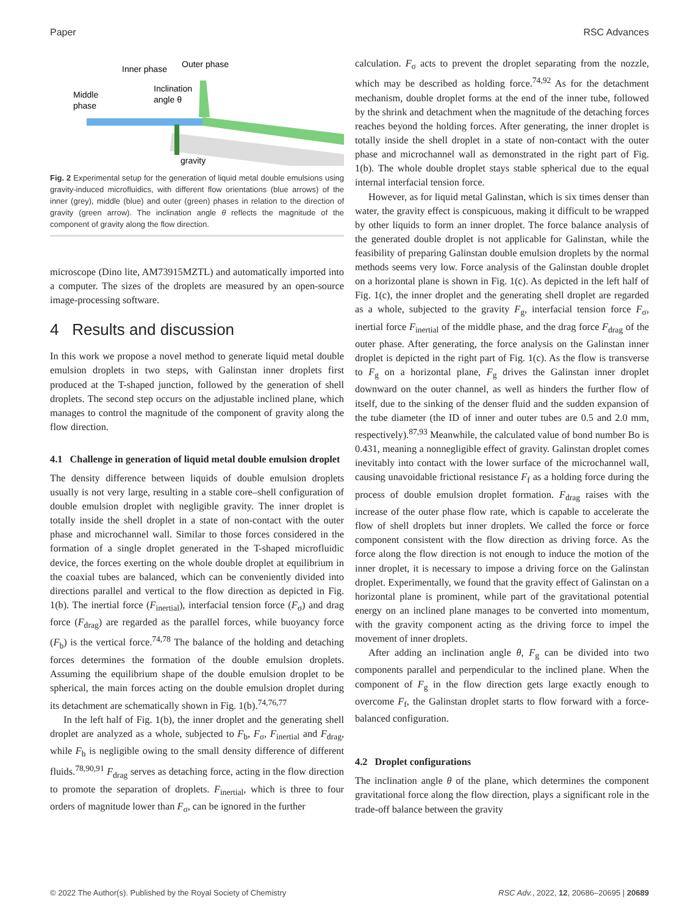Paper RSC Advances
Inner phase
Outer phase
Middle
phase
Inclination
angle θ
gravity
Fig. 2 Experimental setup for the generation of liquid metal double emulsions using gravity-induced microfluidics, with different flow orientations (blue arrows) of the inner (grey), middle (blue) and outer (green) phases in relation to the direction of gravity (green arrow). The inclination angle θ reflects the magnitude of the component of gravity along the flow direction.
microscope (Dino lite, AM73915MZTL) and automatically imported into a computer. The sizes of the droplets are measured by an open-source image-processing software.
4 Results and discussion
In this work we propose a novel method to generate liquid metal double emulsion droplets in two steps, with Galinstan inner droplets first produced at the T-shaped junction, followed by the generation of shell droplets. The second step occurs on the adjustable inclined plane, which manages to control the magnitude of the component of gravity along the flow direction.
4.1 Challenge in generation of liquid metal double emulsion droplet
The density difference between liquids of double emulsion droplets usually is not very large, resulting in a stable core–shell configuration of double emulsion droplet with negligible gravity. The inner droplet is totally inside the shell droplet in a state of non-contact with the outer phase and microchannel wall. Similar to those forces considered in the formation of a single droplet generated in the T-shaped microfluidic device, the forces exerting on the whole double droplet at equilibrium in the coaxial tubes are balanced, which can be conveniently divided into directions parallel and vertical to the flow direction as depicted in Fig. 1(b). The inertial force (F<sub>inertial</sub>), interfacial tension force (F<sub>σ</sub>) and drag force (F<sub>drag</sub>) are regarded as the parallel forces, while buoyancy force (F<sub>b</sub>) is the vertical force.<sup>74,78</sup> The balance of the holding and detaching forces determines the formation of the double emulsion droplets. Assuming the equilibrium shape of the double emulsion droplet to be spherical, the main forces acting on the double emulsion droplet during its detachment are schematically shown in Fig. 1(b).<sup>74,76,77</sup>
In the left half of Fig. 1(b), the inner droplet and the generating shell droplet are analyzed as a whole, subjected to F<sub>b</sub>, F<sub>σ</sub>, F<sub>inertial</sub> and F<sub>drag</sub>, while F<sub>b</sub> is negligible owing to the small density difference of different fluids.<sup>78,90,91</sup> F<sub>drag</sub> serves as detaching force, acting in the flow direction to promote the separation of droplets. F<sub>inertial</sub>, which is three to four orders of magnitude lower than F<sub>σ</sub>, can be ignored in the further
calculation. F<sub>σ</sub> acts to prevent the droplet separating from the nozzle, which may be described as holding force.<sup>74,92</sup> As for the detachment mechanism, double droplet forms at the end of the inner tube, followed by the shrink and detachment when the magnitude of the detaching forces reaches beyond the holding forces. After generating, the inner droplet is totally inside the shell droplet in a state of non-contact with the outer phase and microchannel wall as demonstrated in the right part of Fig. 1(b). The whole double droplet stays stable spherical due to the equal internal interfacial tension force.
However, as for liquid metal Galinstan, which is six times denser than water, the gravity effect is conspicuous, making it difficult to be wrapped by other liquids to form an inner droplet. The force balance analysis of the generated double droplet is not applicable for Galinstan, while the feasibility of preparing Galinstan double emulsion droplets by the normal methods seems very low. Force analysis of the Galinstan double droplet on a horizontal plane is shown in Fig. 1(c). As depicted in the left half of Fig. 1(c), the inner droplet and the generating shell droplet are regarded as a whole, subjected to the gravity F<sub>g</sub>, interfacial tension force F<sub>σ</sub>, inertial force F<sub>inertial</sub> of the middle phase, and the drag force F<sub>drag</sub> of the outer phase. After generating, the force analysis on the Galinstan inner droplet is depicted in the right part of Fig. 1(c). As the flow is transverse to F<sub>g</sub> on a horizontal plane, F<sub>g</sub> drives the Galinstan inner droplet downward on the outer channel, as well as hinders the further flow of itself, due to the sinking of the denser fluid and the sudden expansion of the tube diameter (the ID of inner and outer tubes are 0.5 and 2.0 mm, respectively).<sup>87,93</sup> Meanwhile, the calculated value of bond number Bo is 0.431, meaning a nonnegligible effect of gravity. Galinstan droplet comes inevitably into contact with the lower surface of the microchannel wall, causing unavoidable frictional resistance F<sub>f</sub> as a holding force during the process of double emulsion droplet formation. F<sub>drag</sub> raises with the increase of the outer phase flow rate, which is capable to accelerate the flow of shell droplets but inner droplets. We called the force or force component consistent with the flow direction as driving force. As the force along the flow direction is not enough to induce the motion of the inner droplet, it is necessary to impose a driving force on the Galinstan droplet. Experimentally, we found that the gravity effect of Galinstan on a horizontal plane is prominent, while part of the gravitational potential energy on an inclined plane manages to be converted into momentum, with the gravity component acting as the driving force to impel the movement of inner droplets.
After adding an inclination angle θ, F<sub>g</sub> can be divided into two components parallel and perpendicular to the inclined plane. When the component of F<sub>g</sub> in the flow direction gets large exactly enough to overcome F<sub>f</sub>, the Galinstan droplet starts to flow forward with a force-balanced configuration.
4.2 Droplet configurations
The inclination angle θ of the plane, which determines the component gravitational force along the flow direction, plays a significant role in the trade-off balance between the gravity
© 2022 The Author(s). Published by the Royal Society of Chemistry RSC Adv., 2022, 12, 20686–20695 | 20689